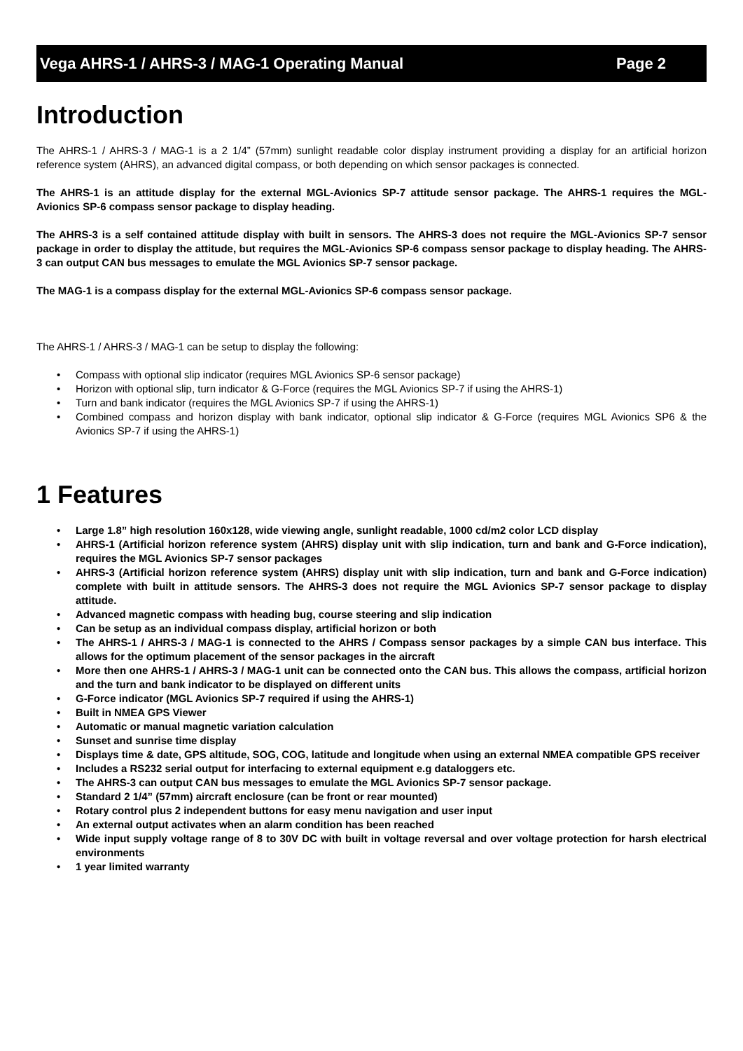Vega AHRS-1 / AHRS-3 / MAG-1 Operating Manual Page 2
Introduction
The AHRS-1 / AHRS-3 / MAG-1 is a 2 1/4” (57mm) sunlight readable color display instrument providing a display for an artificial horizon reference system (AHRS), an advanced digital compass, or both depending on which sensor packages is connected.
The AHRS-1 is an attitude display for the external MGL-Avionics SP-7 attitude sensor package. The AHRS-1 requires the MGL-Avionics SP-6 compass sensor package to display heading.
The AHRS-3 is a self contained attitude display with built in sensors. The AHRS-3 does not require the MGL-Avionics SP-7 sensor package in order to display the attitude, but requires the MGL-Avionics SP-6 compass sensor package to display heading. The AHRS-3 can output CAN bus messages to emulate the MGL Avionics SP-7 sensor package.
The MAG-1 is a compass display for the external MGL-Avionics SP-6 compass sensor package.
The AHRS-1 / AHRS-3 / MAG-1 can be setup to display the following:
• Compass with optional slip indicator (requires MGL Avionics SP-6 sensor package)
• Horizon with optional slip, turn indicator & G-Force (requires the MGL Avionics SP-7 if using the AHRS-1)
• Turn and bank indicator (requires the MGL Avionics SP-7 if using the AHRS-1)
• Combined compass and horizon display with bank indicator, optional slip indicator & G-Force (requires MGL Avionics SP6 & the Avionics SP-7 if using the AHRS-1)
1 Features
• Large 1.8” high resolution 160x128, wide viewing angle, sunlight readable, 1000 cd/m2 color LCD display
• AHRS-1 (Artificial horizon reference system (AHRS) display unit with slip indication, turn and bank and G-Force indication), requires the MGL Avionics SP-7 sensor packages
• AHRS-3 (Artificial horizon reference system (AHRS) display unit with slip indication, turn and bank and G-Force indication) complete with built in attitude sensors. The AHRS-3 does not require the MGL Avionics SP-7 sensor package to display attitude.
• Advanced magnetic compass with heading bug, course steering and slip indication
• Can be setup as an individual compass display, artificial horizon or both
• The AHRS-1 / AHRS-3 / MAG-1 is connected to the AHRS / Compass sensor packages by a simple CAN bus interface. This allows for the optimum placement of the sensor packages in the aircraft
• More then one AHRS-1 / AHRS-3 / MAG-1 unit can be connected onto the CAN bus. This allows the compass, artificial horizon and the turn and bank indicator to be displayed on different units
• G-Force indicator (MGL Avionics SP-7 required if using the AHRS-1)
• Built in NMEA GPS Viewer
• Automatic or manual magnetic variation calculation
• Sunset and sunrise time display
• Displays time & date, GPS altitude, SOG, COG, latitude and longitude when using an external NMEA compatible GPS receiver
• Includes a RS232 serial output for interfacing to external equipment e.g dataloggers etc.
• The AHRS-3 can output CAN bus messages to emulate the MGL Avionics SP-7 sensor package.
• Standard 2 1/4” (57mm) aircraft enclosure (can be front or rear mounted)
• Rotary control plus 2 independent buttons for easy menu navigation and user input
• An external output activates when an alarm condition has been reached
• Wide input supply voltage range of 8 to 30V DC with built in voltage reversal and over voltage protection for harsh electrical environments
• 1 year limited warranty